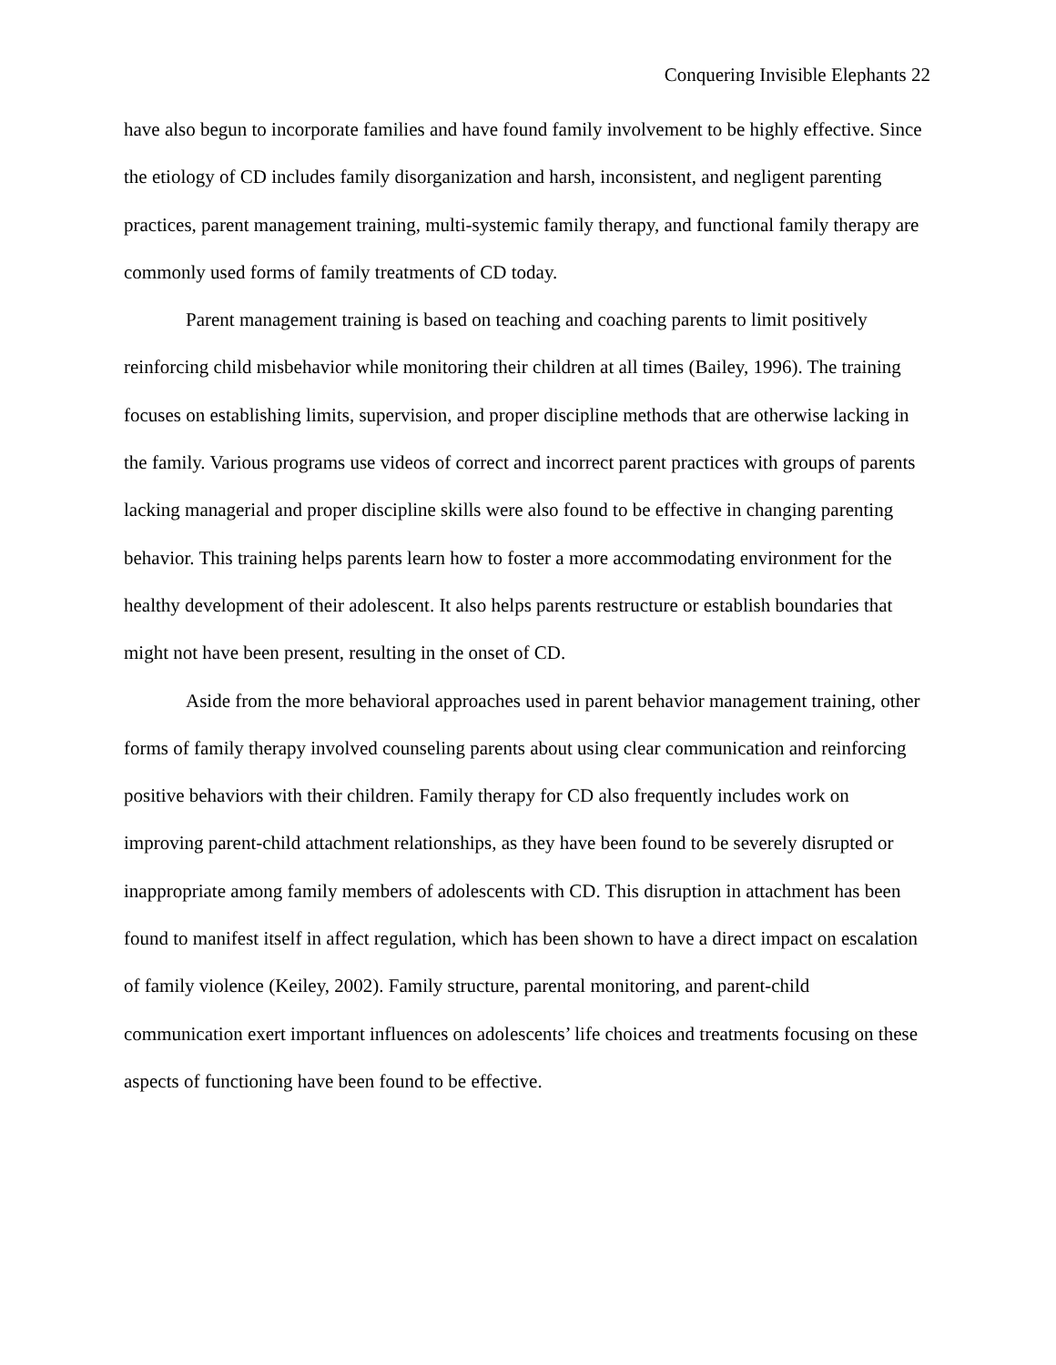Conquering Invisible Elephants 22
have also begun to incorporate families and have found family involvement to be highly effective. Since the etiology of CD includes family disorganization and harsh, inconsistent, and negligent parenting practices, parent management training, multi-systemic family therapy, and functional family therapy are commonly used forms of family treatments of CD today.
Parent management training is based on teaching and coaching parents to limit positively reinforcing child misbehavior while monitoring their children at all times (Bailey, 1996). The training focuses on establishing limits, supervision, and proper discipline methods that are otherwise lacking in the family. Various programs use videos of correct and incorrect parent practices with groups of parents lacking managerial and proper discipline skills were also found to be effective in changing parenting behavior. This training helps parents learn how to foster a more accommodating environment for the healthy development of their adolescent. It also helps parents restructure or establish boundaries that might not have been present, resulting in the onset of CD.
Aside from the more behavioral approaches used in parent behavior management training, other forms of family therapy involved counseling parents about using clear communication and reinforcing positive behaviors with their children. Family therapy for CD also frequently includes work on improving parent-child attachment relationships, as they have been found to be severely disrupted or inappropriate among family members of adolescents with CD. This disruption in attachment has been found to manifest itself in affect regulation, which has been shown to have a direct impact on escalation of family violence (Keiley, 2002). Family structure, parental monitoring, and parent-child communication exert important influences on adolescents’ life choices and treatments focusing on these aspects of functioning have been found to be effective.